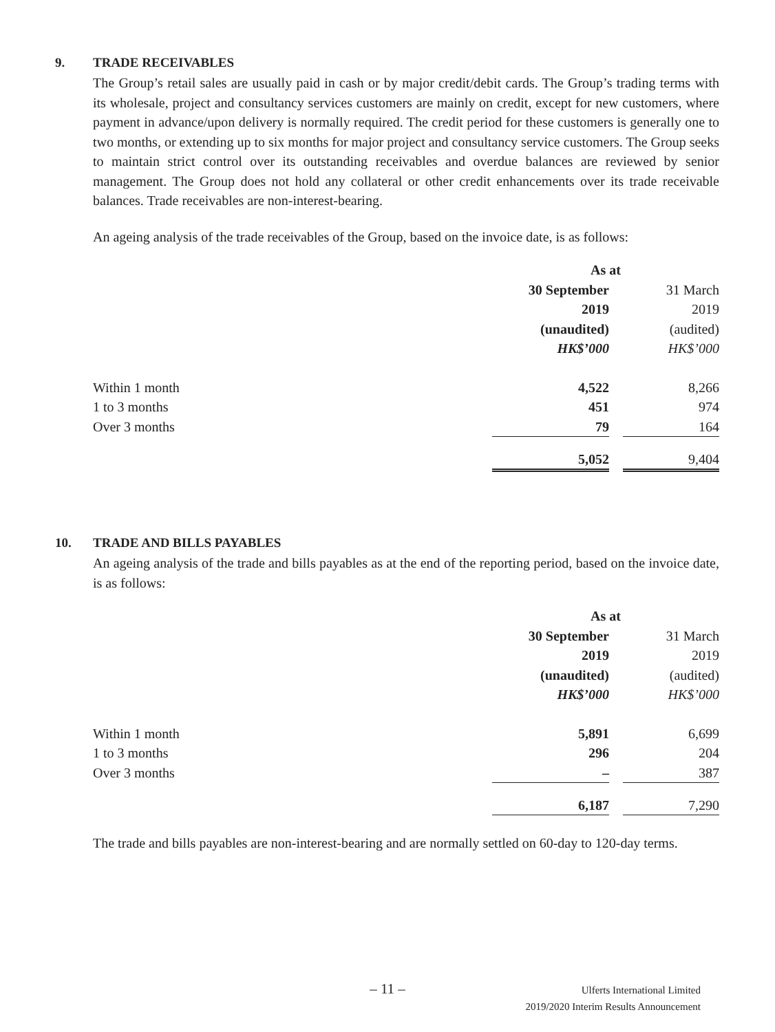9. TRADE RECEIVABLES
The Group’s retail sales are usually paid in cash or by major credit/debit cards. The Group’s trading terms with its wholesale, project and consultancy services customers are mainly on credit, except for new customers, where payment in advance/upon delivery is normally required. The credit period for these customers is generally one to two months, or extending up to six months for major project and consultancy service customers. The Group seeks to maintain strict control over its outstanding receivables and overdue balances are reviewed by senior management. The Group does not hold any collateral or other credit enhancements over its trade receivable balances. Trade receivables are non-interest-bearing.
An ageing analysis of the trade receivables of the Group, based on the invoice date, is as follows:
| | As at | | |
| | 30 September | | 31 March |
| | 2019 | | 2019 |
| | (unaudited) | | (audited) |
| | HK$’000 | | HK$’000 |
| Within 1 month | 4,522 | | 8,266 |
| 1 to 3 months | 451 | | 974 |
| Over 3 months | 79 | | 164 |
| | 5,052 | | 9,404 |
10. TRADE AND BILLS PAYABLES
An ageing analysis of the trade and bills payables as at the end of the reporting period, based on the invoice date, is as follows:
| | As at | | |
| | 30 September | | 31 March |
| | 2019 | | 2019 |
| | (unaudited) | | (audited) |
| | HK$’000 | | HK$’000 |
| Within 1 month | 5,891 | | 6,699 |
| 1 to 3 months | 296 | | 204 |
| Over 3 months | – | | 387 |
| | 6,187 | | 7,290 |
The trade and bills payables are non-interest-bearing and are normally settled on 60-day to 120-day terms.
– 11 –
Ulferts International Limited
2019/2020 Interim Results Announcement